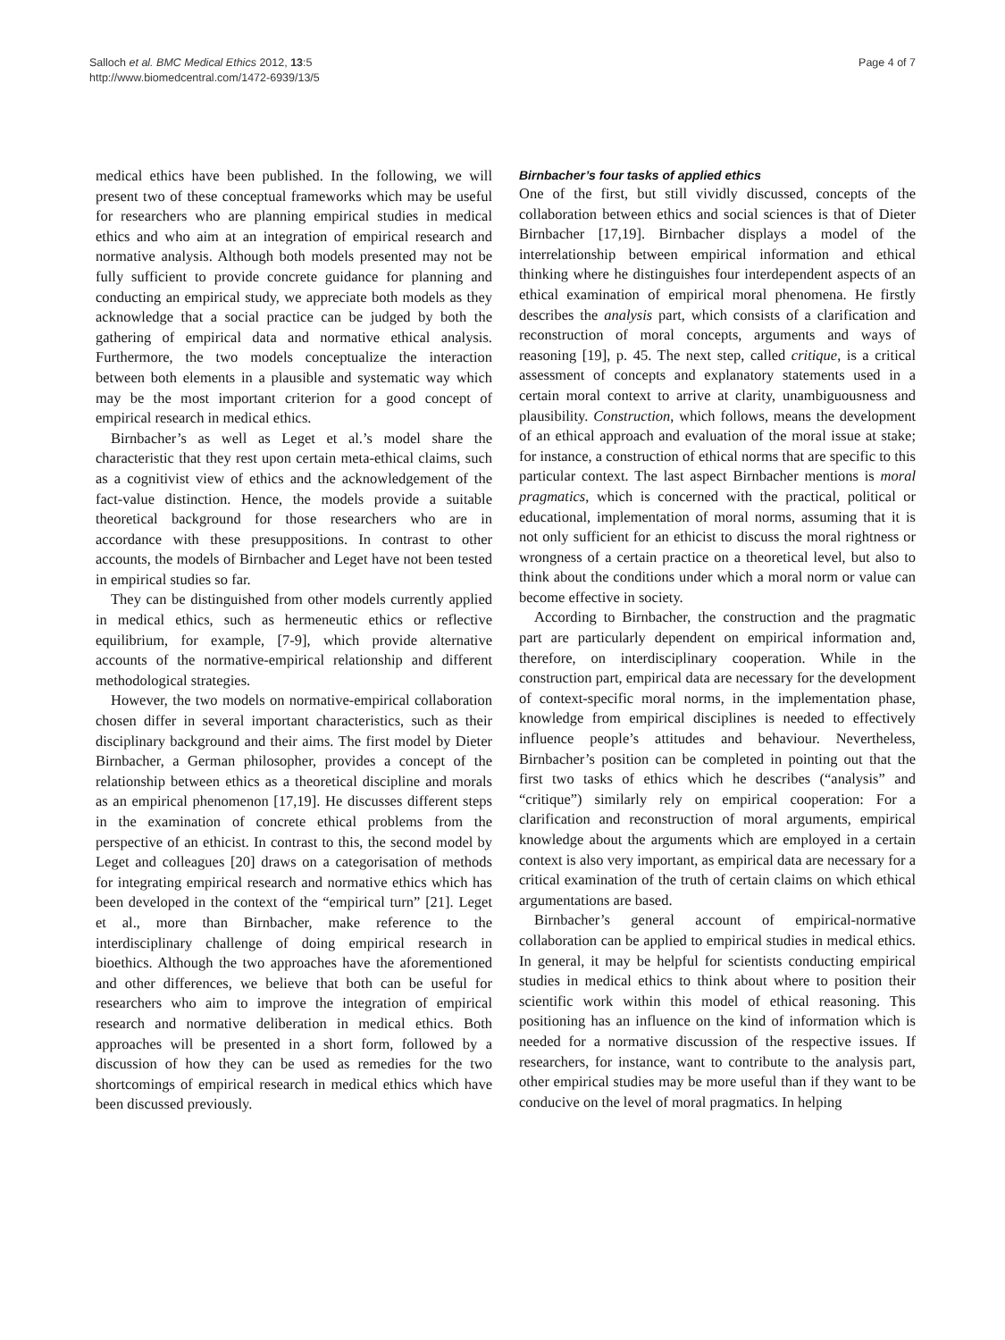Salloch et al. BMC Medical Ethics 2012, 13:5
http://www.biomedcentral.com/1472-6939/13/5
Page 4 of 7
medical ethics have been published. In the following, we will present two of these conceptual frameworks which may be useful for researchers who are planning empirical studies in medical ethics and who aim at an integration of empirical research and normative analysis. Although both models presented may not be fully sufficient to provide concrete guidance for planning and conducting an empirical study, we appreciate both models as they acknowledge that a social practice can be judged by both the gathering of empirical data and normative ethical analysis. Furthermore, the two models conceptualize the interaction between both elements in a plausible and systematic way which may be the most important criterion for a good concept of empirical research in medical ethics.
Birnbacher’s as well as Leget et al.’s model share the characteristic that they rest upon certain meta-ethical claims, such as a cognitivist view of ethics and the acknowledgement of the fact-value distinction. Hence, the models provide a suitable theoretical background for those researchers who are in accordance with these presuppositions. In contrast to other accounts, the models of Birnbacher and Leget have not been tested in empirical studies so far.
They can be distinguished from other models currently applied in medical ethics, such as hermeneutic ethics or reflective equilibrium, for example, [7-9], which provide alternative accounts of the normative-empirical relationship and different methodological strategies.
However, the two models on normative-empirical collaboration chosen differ in several important characteristics, such as their disciplinary background and their aims. The first model by Dieter Birnbacher, a German philosopher, provides a concept of the relationship between ethics as a theoretical discipline and morals as an empirical phenomenon [17,19]. He discusses different steps in the examination of concrete ethical problems from the perspective of an ethicist. In contrast to this, the second model by Leget and colleagues [20] draws on a categorisation of methods for integrating empirical research and normative ethics which has been developed in the context of the “empirical turn” [21]. Leget et al., more than Birnbacher, make reference to the interdisciplinary challenge of doing empirical research in bioethics. Although the two approaches have the aforementioned and other differences, we believe that both can be useful for researchers who aim to improve the integration of empirical research and normative deliberation in medical ethics. Both approaches will be presented in a short form, followed by a discussion of how they can be used as remedies for the two shortcomings of empirical research in medical ethics which have been discussed previously.
Birnbacher’s four tasks of applied ethics
One of the first, but still vividly discussed, concepts of the collaboration between ethics and social sciences is that of Dieter Birnbacher [17,19]. Birnbacher displays a model of the interrelationship between empirical information and ethical thinking where he distinguishes four interdependent aspects of an ethical examination of empirical moral phenomena. He firstly describes the analysis part, which consists of a clarification and reconstruction of moral concepts, arguments and ways of reasoning [19], p. 45. The next step, called critique, is a critical assessment of concepts and explanatory statements used in a certain moral context to arrive at clarity, unambiguousness and plausibility. Construction, which follows, means the development of an ethical approach and evaluation of the moral issue at stake; for instance, a construction of ethical norms that are specific to this particular context. The last aspect Birnbacher mentions is moral pragmatics, which is concerned with the practical, political or educational, implementation of moral norms, assuming that it is not only sufficient for an ethicist to discuss the moral rightness or wrongness of a certain practice on a theoretical level, but also to think about the conditions under which a moral norm or value can become effective in society.
According to Birnbacher, the construction and the pragmatic part are particularly dependent on empirical information and, therefore, on interdisciplinary cooperation. While in the construction part, empirical data are necessary for the development of context-specific moral norms, in the implementation phase, knowledge from empirical disciplines is needed to effectively influence people’s attitudes and behaviour. Nevertheless, Birnbacher’s position can be completed in pointing out that the first two tasks of ethics which he describes (“analysis” and “critique”) similarly rely on empirical cooperation: For a clarification and reconstruction of moral arguments, empirical knowledge about the arguments which are employed in a certain context is also very important, as empirical data are necessary for a critical examination of the truth of certain claims on which ethical argumentations are based.
Birnbacher’s general account of empirical-normative collaboration can be applied to empirical studies in medical ethics. In general, it may be helpful for scientists conducting empirical studies in medical ethics to think about where to position their scientific work within this model of ethical reasoning. This positioning has an influence on the kind of information which is needed for a normative discussion of the respective issues. If researchers, for instance, want to contribute to the analysis part, other empirical studies may be more useful than if they want to be conducive on the level of moral pragmatics. In helping